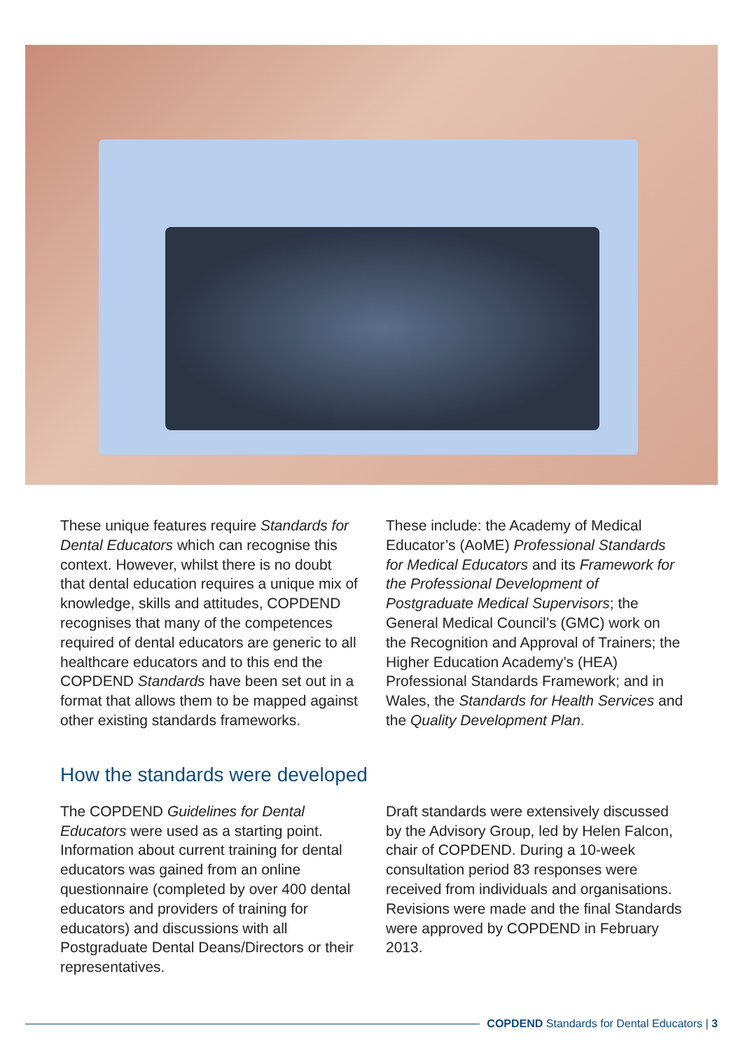These unique features require Standards for Dental Educators which can recognise this context. However, whilst there is no doubt that dental education requires a unique mix of knowledge, skills and attitudes, COPDEND recognises that many of the competences required of dental educators are generic to all healthcare educators and to this end the COPDEND Standards have been set out in a format that allows them to be mapped against other existing standards frameworks.
These include: the Academy of Medical Educator’s (AoME) Professional Standards for Medical Educators and its Framework for the Professional Development of Postgraduate Medical Supervisors; the General Medical Council’s (GMC) work on the Recognition and Approval of Trainers; the Higher Education Academy’s (HEA) Professional Standards Framework; and in Wales, the Standards for Health Services and the Quality Development Plan.
How the standards were developed
The COPDEND Guidelines for Dental Educators were used as a starting point. Information about current training for dental educators was gained from an online questionnaire (completed by over 400 dental educators and providers of training for educators) and discussions with all Postgraduate Dental Deans/Directors or their representatives.
Draft standards were extensively discussed by the Advisory Group, led by Helen Falcon, chair of COPDEND. During a 10-week consultation period 83 responses were received from individuals and organisations. Revisions were made and the final Standards were approved by COPDEND in February 2013.
COPDEND Standards for Dental Educators | 3